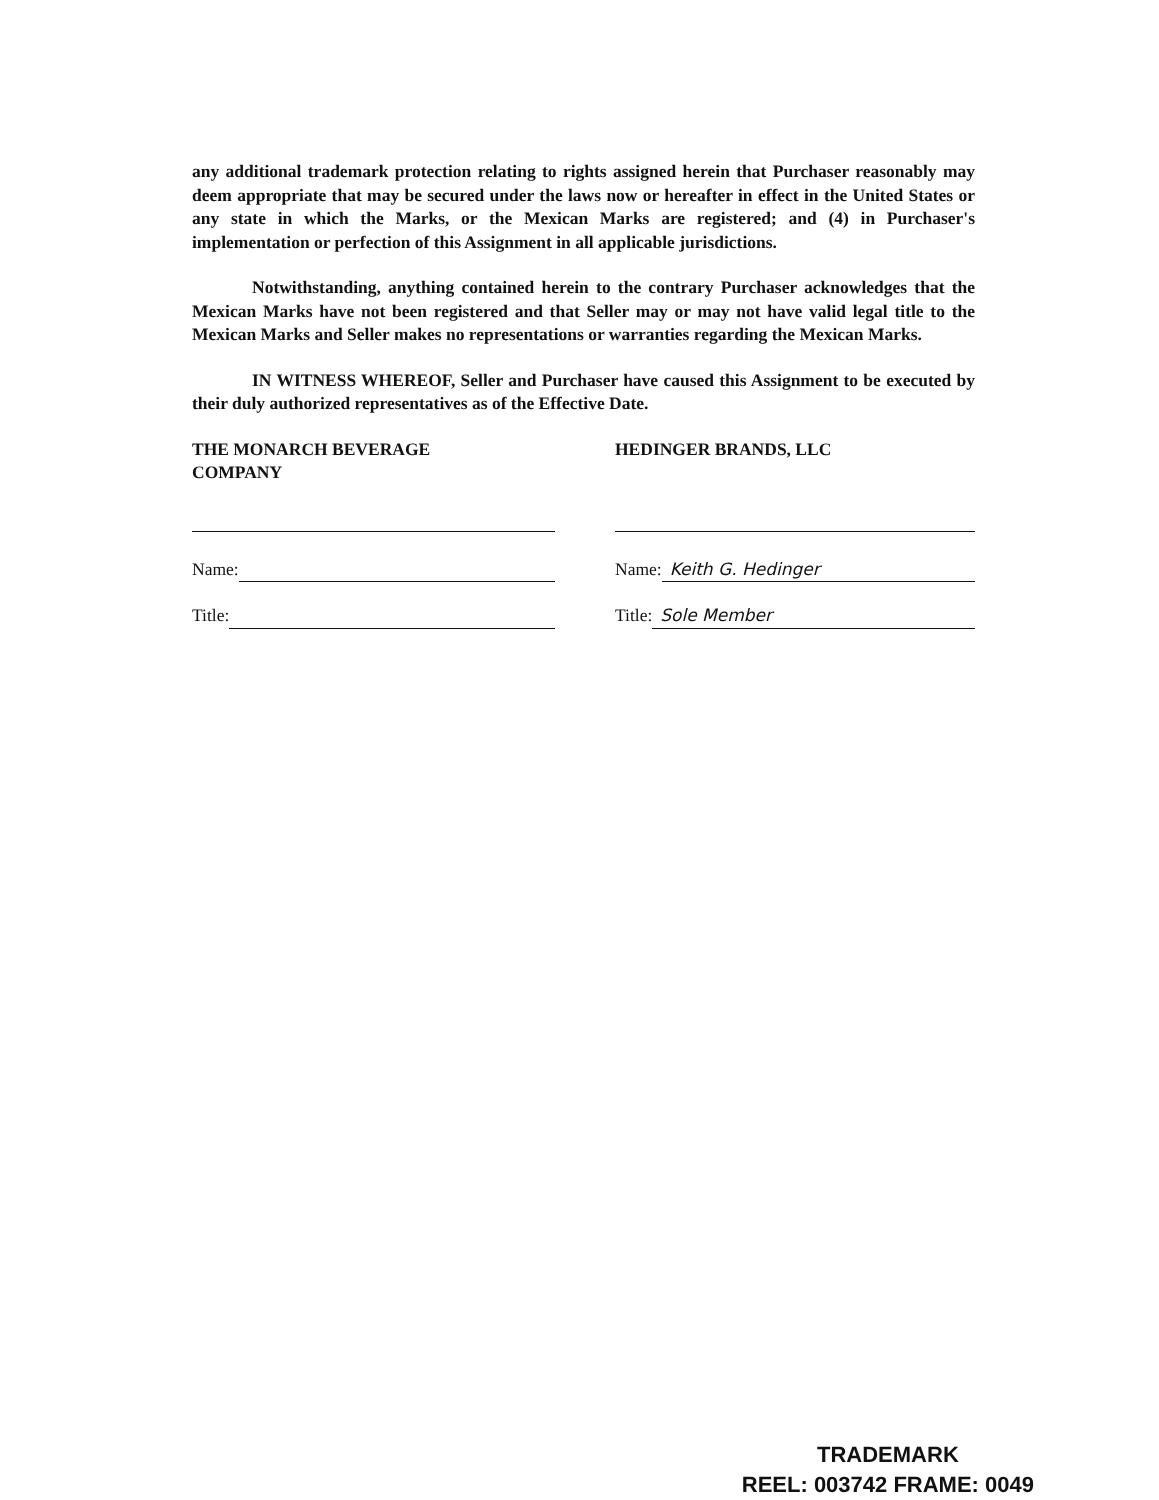any additional trademark protection relating to rights assigned herein that Purchaser reasonably may deem appropriate that may be secured under the laws now or hereafter in effect in the United States or any state in which the Marks, or the Mexican Marks are registered; and (4) in Purchaser's implementation or perfection of this Assignment in all applicable jurisdictions.
Notwithstanding, anything contained herein to the contrary Purchaser acknowledges that the Mexican Marks have not been registered and that Seller may or may not have valid legal title to the Mexican Marks and Seller makes no representations or warranties regarding the Mexican Marks.
IN WITNESS WHEREOF, Seller and Purchaser have caused this Assignment to be executed by their duly authorized representatives as of the Effective Date.
THE MONARCH BEVERAGE
COMPANY
Name:
Title:
HEDINGER BRANDS, LLC
Name: Keith G. Hedinger
Title: Sole Member
TRADEMARK
REEL: 003742 FRAME: 0049